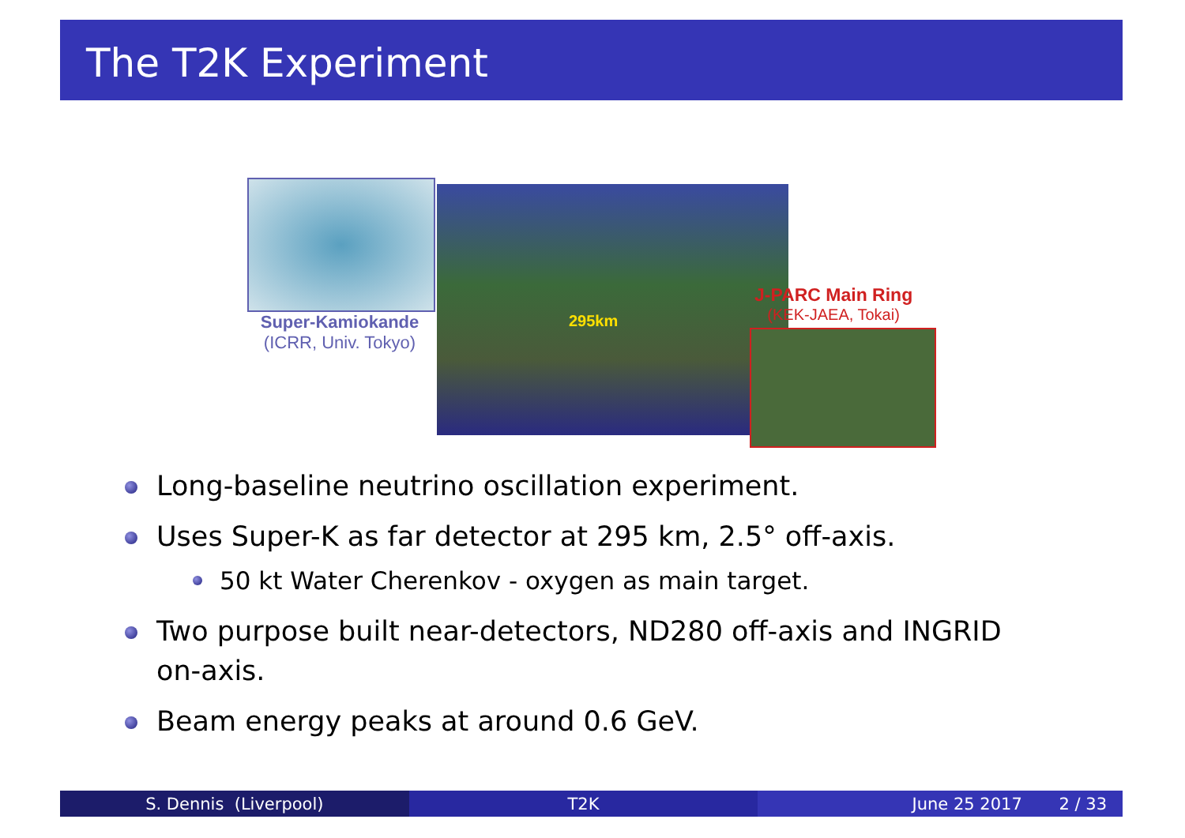The T2K Experiment
Super-Kamiokande
(ICRR, Univ. Tokyo)
295km
J-PARC Main Ring
(KEK-JAEA, Tokai)
Long-baseline neutrino oscillation experiment.
Uses Super-K as far detector at 295 km, 2.5° off-axis.
50 kt Water Cherenkov - oxygen as main target.
Two purpose built near-detectors, ND280 off-axis and INGRID on-axis.
Beam energy peaks at around 0.6 GeV.
S. Dennis (Liverpool) T2K June 25 2017 2 / 33